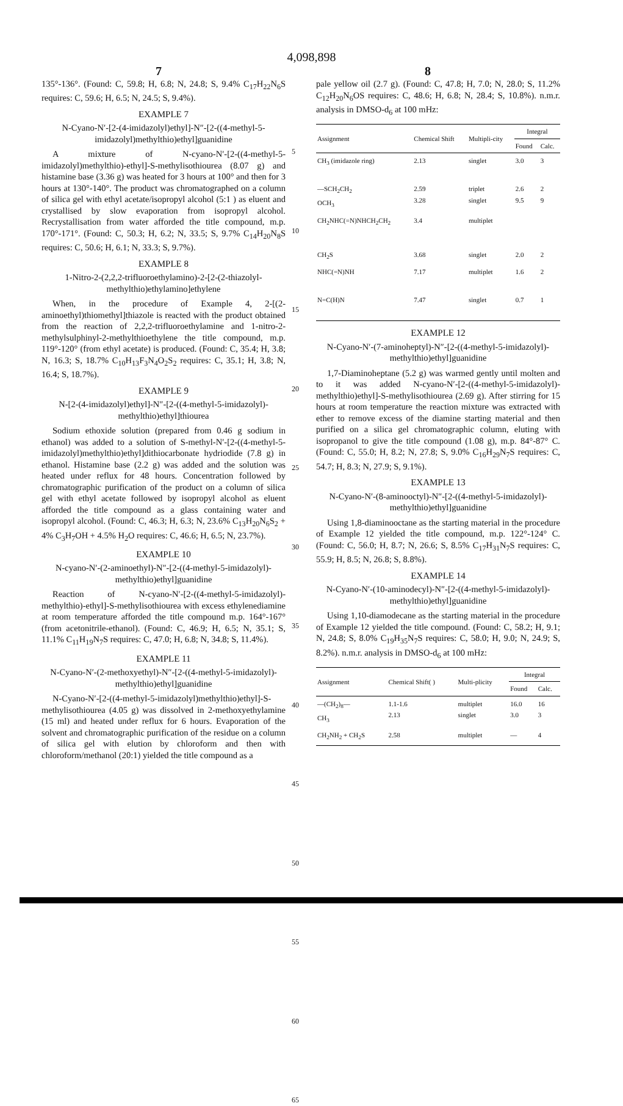4,098,898
7 8
135°-136°. (Found: C, 59.8; H, 6.8; N, 24.8; S, 9.4% C<sub>17</sub>H<sub>22</sub>N<sub>6</sub>S requires: C, 59.6; H, 6.5; N, 24.5; S, 9.4%).
EXAMPLE 7
N-Cyano-N′-[2-(4-imidazolyl)ethyl]-N″-[2-((4-methyl-5-imidazolyl)methylthio)ethyl]guanidine
A mixture of N-cyano-N′-[2-((4-methyl-5-imidazolyl)methylthio)-ethyl]-S-methylisothiourea (8.07 g) and histamine base (3.36 g) was heated for 3 hours at 100° and then for 3 hours at 130°-140°. The product was chromatographed on a column of silica gel with ethyl acetate/isopropyl alcohol (5:1 ) as eluent and crystallised by slow evaporation from isopropyl alcohol. Recrystallisation from water afforded the title compound, m.p. 170°-171°. (Found: C, 50.3; H, 6.2; N, 33.5; S, 9.7% C<sub>14</sub>H<sub>20</sub>N<sub>8</sub>S requires: C, 50.6; H, 6.1; N, 33.3; S, 9.7%).
EXAMPLE 8
1-Nitro-2-(2,2,2-trifluoroethylamino)-2-[2-(2-thiazolyl-methylthio)ethylamino]ethylene
When, in the procedure of Example 4, 2-[(2-aminoethyl)thiomethyl]thiazole is reacted with the product obtained from the reaction of 2,2,2-trifluoroethylamine and 1-nitro-2-methylsulphinyl-2-methylthioethylene the title compound, m.p. 119°-120° (from ethyl acetate) is produced. (Found: C, 35.4; H, 3.8; N, 16.3; S, 18.7% C<sub>10</sub>H<sub>13</sub>F<sub>3</sub>N<sub>4</sub>O<sub>2</sub>S<sub>2</sub> requires: C, 35.1; H, 3.8; N, 16.4; S, 18.7%).
EXAMPLE 9
N-[2-(4-imidazolyl)ethyl]-N″-[2-((4-methyl-5-imidazolyl)-methylthio)ethyl]thiourea
Sodium ethoxide solution (prepared from 0.46 g sodium in ethanol) was added to a solution of S-methyl-N′-[2-((4-methyl-5-imidazolyl)methylthio)ethyl]dithiocarbonate hydriodide (7.8 g) in ethanol. Histamine base (2.2 g) was added and the solution was heated under reflux for 48 hours. Concentration followed by chromatographic purification of the product on a column of silica gel with ethyl acetate followed by isopropyl alcohol as eluent afforded the title compound as a glass containing water and isopropyl alcohol. (Found: C, 46.3; H, 6.3; N, 23.6% C<sub>13</sub>H<sub>20</sub>N<sub>6</sub>S<sub>2</sub> + 4% C<sub>3</sub>H<sub>7</sub>OH + 4.5% H<sub>2</sub>O requires: C, 46.6; H, 6.5; N, 23.7%).
EXAMPLE 10
N-cyano-N′-(2-aminoethyl)-N″-[2-((4-methyl-5-imidazolyl)-methylthio)ethyl]guanidine
Reaction of N-cyano-N′-[2-((4-methyl-5-imidazolyl)-methylthio)-ethyl]-S-methylisothiourea with excess ethylenediamine at room temperature afforded the title compound m.p. 164°-167° (from acetonitrile-ethanol). (Found: C, 46.9; H, 6.5; N, 35.1; S, 11.1% C<sub>11</sub>H<sub>19</sub>N<sub>7</sub>S requires: C, 47.0; H, 6.8; N, 34.8; S, 11.4%).
EXAMPLE 11
N-Cyano-N′-(2-methoxyethyl)-N″-[2-((4-methyl-5-imidazolyl)-methylthio)ethyl]guanidine
N-Cyano-N′-[2-((4-methyl-5-imidazolyl)methylthio)ethyl]-S-methylisothiourea (4.05 g) was dissolved in 2-methoxyethylamine (15 ml) and heated under reflux for 6 hours. Evaporation of the solvent and chromatographic purification of the residue on a column of silica gel with elution by chloroform and then with chloroform/methanol (20:1) yielded the title compound as a
5
10
15
20
25
30
35
40
45
50
55
60
65
pale yellow oil (2.7 g). (Found: C, 47.8; H, 7.0; N, 28.0; S, 11.2% C<sub>12</sub>H<sub>20</sub>N<sub>6</sub>OS requires: C, 48.6; H, 6.8; N, 28.4; S, 10.8%). n.m.r. analysis in DMSO-d<sub>6</sub> at 100 mHz:
| Assignment | Chemical Shift | Multipli-city | Integral | |
| --- | --- | --- | --- | --- |
| | | | Found | Calc. |
| CH<sub>3</sub> (imidazole ring) | 2.13 | singlet | 3.0 | 3 |
| —SCH<sub>2</sub>CH<sub>2</sub> OCH<sub>3</sub> | 2.59 3.28 | triplet singlet | 2.6 9.5 | 2 9 |
| CH<sub>2</sub>NHC(=N)NHCH<sub>2</sub>CH<sub>2</sub> | 3.4 | multiplet | | |
| CH<sub>2</sub>S | 3.68 | singlet | 2.0 | 2 |
| NHC(=N)NH | 7.17 | multiplet | 1.6 | 2 |
| N=C(H)N | 7.47 | singlet | 0.7 | 1 |
EXAMPLE 12
N-Cyano-N′-(7-aminoheptyl)-N″-[2-((4-methyl-5-imidazolyl)-methylthio)ethyl]guanidine
1,7-Diaminoheptane (5.2 g) was warmed gently until molten and to it was added N-cyano-N′-[2-((4-methyl-5-imidazolyl)-methylthio)ethyl]-S-methylisothiourea (2.69 g). After stirring for 15 hours at room temperature the reaction mixture was extracted with ether to remove excess of the diamine starting material and then purified on a silica gel chromatographic column, eluting with isopropanol to give the title compound (1.08 g), m.p. 84°-87° C. (Found: C, 55.0; H, 8.2; N, 27.8; S, 9.0% C<sub>16</sub>H<sub>29</sub>N<sub>7</sub>S requires: C, 54.7; H, 8.3; N, 27.9; S, 9.1%).
EXAMPLE 13
N-Cyano-N′-(8-aminooctyl)-N″-[2-((4-methyl-5-imidazolyl)-methylthio)ethyl]guanidine
Using 1,8-diaminooctane as the starting material in the procedure of Example 12 yielded the title compound, m.p. 122°-124° C. (Found: C, 56.0; H, 8.7; N, 26.6; S, 8.5% C<sub>17</sub>H<sub>31</sub>N<sub>7</sub>S requires: C, 55.9; H, 8.5; N, 26.8; S, 8.8%).
EXAMPLE 14
N-Cyano-N′-(10-aminodecyl)-N″-[2-((4-methyl-5-imidazolyl)-methylthio)ethyl]guanidine
Using 1,10-diamodecane as the starting material in the procedure of Example 12 yielded the title compound. (Found: C, 58.2; H, 9.1; N, 24.8; S, 8.0% C<sub>19</sub>H<sub>35</sub>N<sub>7</sub>S requires: C, 58.0; H, 9.0; N, 24.9; S, 8.2%). n.m.r. analysis in DMSO-d<sub>6</sub> at 100 mHz:
| Assignment | Chemical Shift( ) | Multi-plicity | Integral | |
| --- | --- | --- | --- | --- |
| | | | Found | Calc. |
| —(CH<sub>2</sub>)<sub>8</sub>— CH<sub>3</sub> | 1.1-1.6 2.13 | multiplet singlet | 16.0 3.0 | 16 3 |
| CH<sub>2</sub>NH<sub>2</sub> + CH<sub>2</sub>S | 2.58 | multiplet | — | 4 |